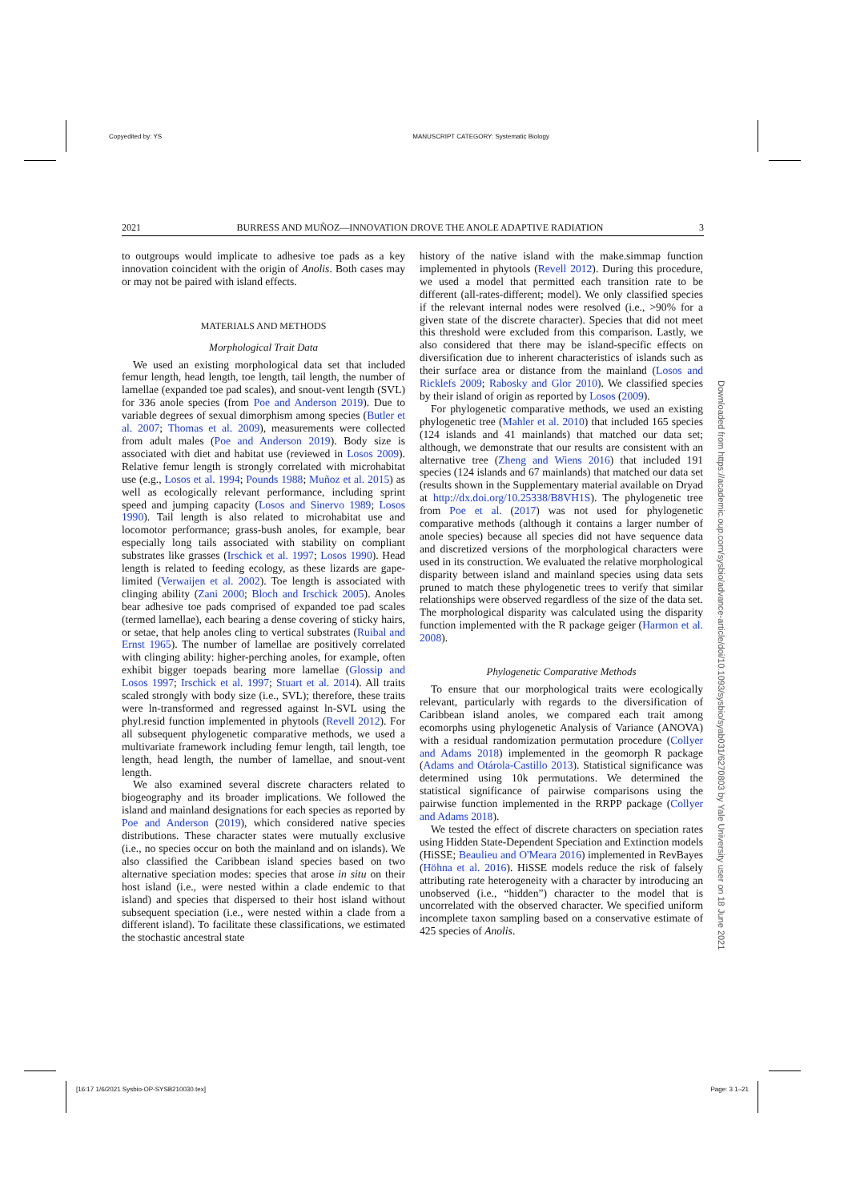Copyedited by: YS MANUSCRIPT CATEGORY: Systematic Biology
2021 BURRESS AND MUÑOZ—INNOVATION DROVE THE ANOLE ADAPTIVE RADIATION 3
to outgroups would implicate to adhesive toe pads as a key innovation coincident with the origin of Anolis. Both cases may or may not be paired with island effects.
MATERIALS AND METHODS
Morphological Trait Data
We used an existing morphological data set that included femur length, head length, toe length, tail length, the number of lamellae (expanded toe pad scales), and snout-vent length (SVL) for 336 anole species (from Poe and Anderson 2019). Due to variable degrees of sexual dimorphism among species (Butler et al. 2007; Thomas et al. 2009), measurements were collected from adult males (Poe and Anderson 2019). Body size is associated with diet and habitat use (reviewed in Losos 2009). Relative femur length is strongly correlated with microhabitat use (e.g., Losos et al. 1994; Pounds 1988; Muñoz et al. 2015) as well as ecologically relevant performance, including sprint speed and jumping capacity (Losos and Sinervo 1989; Losos 1990). Tail length is also related to microhabitat use and locomotor performance; grass-bush anoles, for example, bear especially long tails associated with stability on compliant substrates like grasses (Irschick et al. 1997; Losos 1990). Head length is related to feeding ecology, as these lizards are gape-limited (Verwaijen et al. 2002). Toe length is associated with clinging ability (Zani 2000; Bloch and Irschick 2005). Anoles bear adhesive toe pads comprised of expanded toe pad scales (termed lamellae), each bearing a dense covering of sticky hairs, or setae, that help anoles cling to vertical substrates (Ruibal and Ernst 1965). The number of lamellae are positively correlated with clinging ability: higher-perching anoles, for example, often exhibit bigger toepads bearing more lamellae (Glossip and Losos 1997; Irschick et al. 1997; Stuart et al. 2014). All traits scaled strongly with body size (i.e., SVL); therefore, these traits were ln-transformed and regressed against ln-SVL using the phyl.resid function implemented in phytools (Revell 2012). For all subsequent phylogenetic comparative methods, we used a multivariate framework including femur length, tail length, toe length, head length, the number of lamellae, and snout-vent length.
We also examined several discrete characters related to biogeography and its broader implications. We followed the island and mainland designations for each species as reported by Poe and Anderson (2019), which considered native species distributions. These character states were mutually exclusive (i.e., no species occur on both the mainland and on islands). We also classified the Caribbean island species based on two alternative speciation modes: species that arose in situ on their host island (i.e., were nested within a clade endemic to that island) and species that dispersed to their host island without subsequent speciation (i.e., were nested within a clade from a different island). To facilitate these classifications, we estimated the stochastic ancestral state
history of the native island with the make.simmap function implemented in phytools (Revell 2012). During this procedure, we used a model that permitted each transition rate to be different (all-rates-different; model). We only classified species if the relevant internal nodes were resolved (i.e., >90% for a given state of the discrete character). Species that did not meet this threshold were excluded from this comparison. Lastly, we also considered that there may be island-specific effects on diversification due to inherent characteristics of islands such as their surface area or distance from the mainland (Losos and Ricklefs 2009; Rabosky and Glor 2010). We classified species by their island of origin as reported by Losos (2009).
For phylogenetic comparative methods, we used an existing phylogenetic tree (Mahler et al. 2010) that included 165 species (124 islands and 41 mainlands) that matched our data set; although, we demonstrate that our results are consistent with an alternative tree (Zheng and Wiens 2016) that included 191 species (124 islands and 67 mainlands) that matched our data set (results shown in the Supplementary material available on Dryad at http://dx.doi.org/10.25338/B8VH1S). The phylogenetic tree from Poe et al. (2017) was not used for phylogenetic comparative methods (although it contains a larger number of anole species) because all species did not have sequence data and discretized versions of the morphological characters were used in its construction. We evaluated the relative morphological disparity between island and mainland species using data sets pruned to match these phylogenetic trees to verify that similar relationships were observed regardless of the size of the data set. The morphological disparity was calculated using the disparity function implemented with the R package geiger (Harmon et al. 2008).
Phylogenetic Comparative Methods
To ensure that our morphological traits were ecologically relevant, particularly with regards to the diversification of Caribbean island anoles, we compared each trait among ecomorphs using phylogenetic Analysis of Variance (ANOVA) with a residual randomization permutation procedure (Collyer and Adams 2018) implemented in the geomorph R package (Adams and Otárola-Castillo 2013). Statistical significance was determined using 10k permutations. We determined the statistical significance of pairwise comparisons using the pairwise function implemented in the RRPP package (Collyer and Adams 2018).
We tested the effect of discrete characters on speciation rates using Hidden State-Dependent Speciation and Extinction models (HiSSE; Beaulieu and O'Meara 2016) implemented in RevBayes (Höhna et al. 2016). HiSSE models reduce the risk of falsely attributing rate heterogeneity with a character by introducing an unobserved (i.e., “hidden”) character to the model that is uncorrelated with the observed character. We specified uniform incomplete taxon sampling based on a conservative estimate of 425 species of Anolis.
Downloaded from https://academic.oup.com/sysbio/advance-article/doi/10.1093/sysbio/syab031/6270803 by Yale University user on 18 June 2021
[16:17 1/6/2021 Sysbio-OP-SYSB210030.tex] Page: 3 1–21